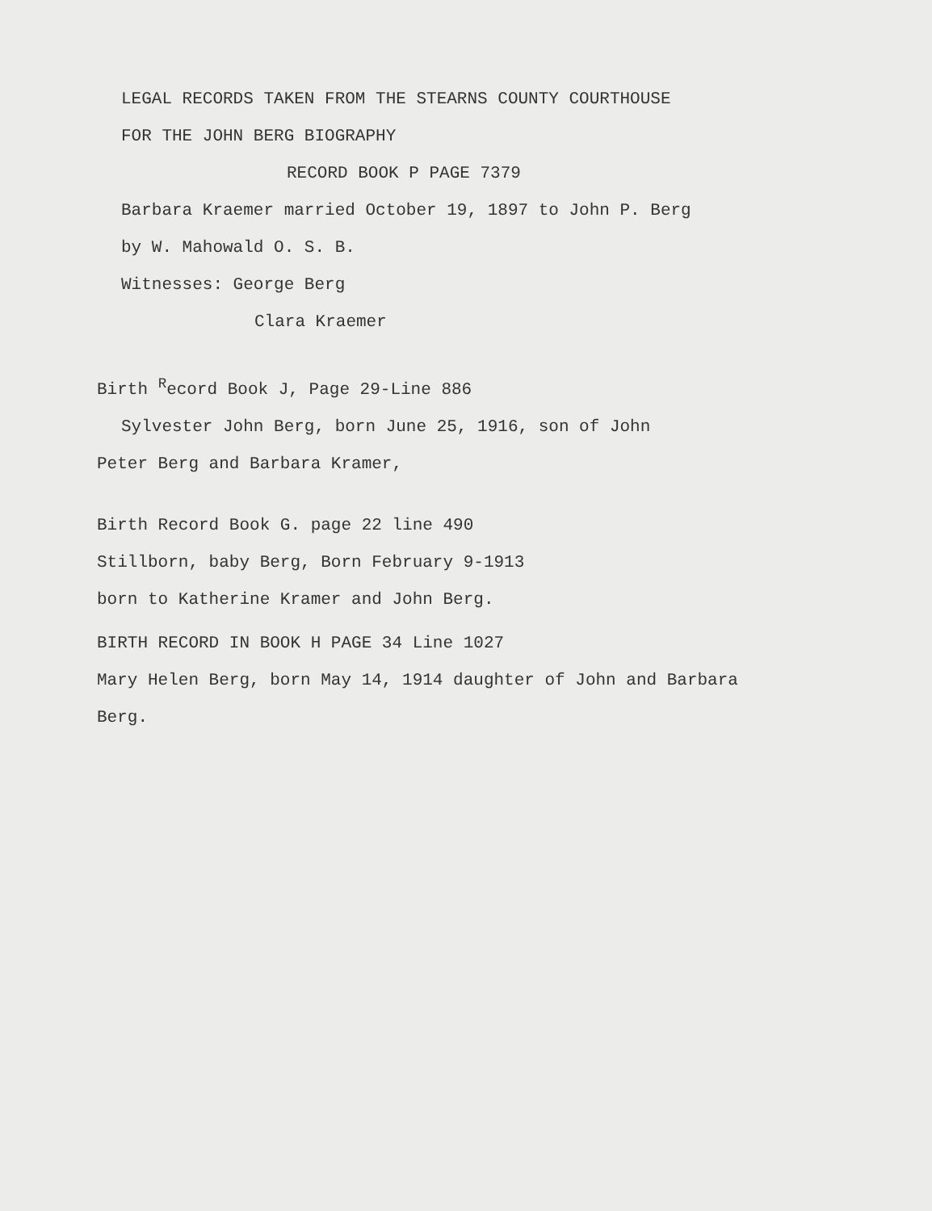LEGAL RECORDS TAKEN FROM THE STEARNS COUNTY COURTHOUSE
FOR THE JOHN BERG BIOGRAPHY
RECORD BOOK P PAGE 7379
Barbara Kraemer married October 19, 1897 to John P. Berg
by W. Mahowald O. S. B.
Witnesses: George Berg
Clara Kraemer
Birth <sup>R</sup>ecord Book J, Page 29-Line 886
Sylvester John Berg, born June 25, 1916, son of John
Peter Berg and Barbara Kramer,
Birth Record Book G. page 22 line 490
Stillborn, baby Berg, Born February 9-1913
born to Katherine Kramer and John Berg.
BIRTH RECORD IN BOOK H PAGE 34 Line 1027
Mary Helen Berg, born May 14, 1914 daughter of John and Barbara
Berg.